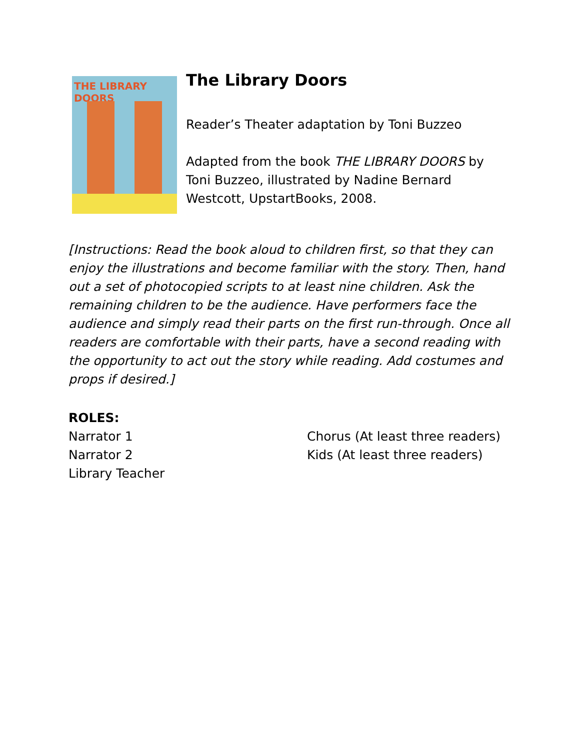THE LIBRARY DOORS
The Library Doors
Reader’s Theater adaptation by Toni Buzzeo
Adapted from the book THE LIBRARY DOORS by
Toni Buzzeo, illustrated by Nadine Bernard
Westcott, UpstartBooks, 2008.
[Instructions: Read the book aloud to children first, so that they can enjoy the illustrations and become familiar with the story. Then, hand out a set of photocopied scripts to at least nine children. Ask the remaining children to be the audience. Have performers face the audience and simply read their parts on the first run-through. Once all readers are comfortable with their parts, have a second reading with the opportunity to act out the story while reading. Add costumes and props if desired.]
ROLES:
Narrator 1
Narrator 2
Library Teacher
Chorus (At least three readers)
Kids (At least three readers)